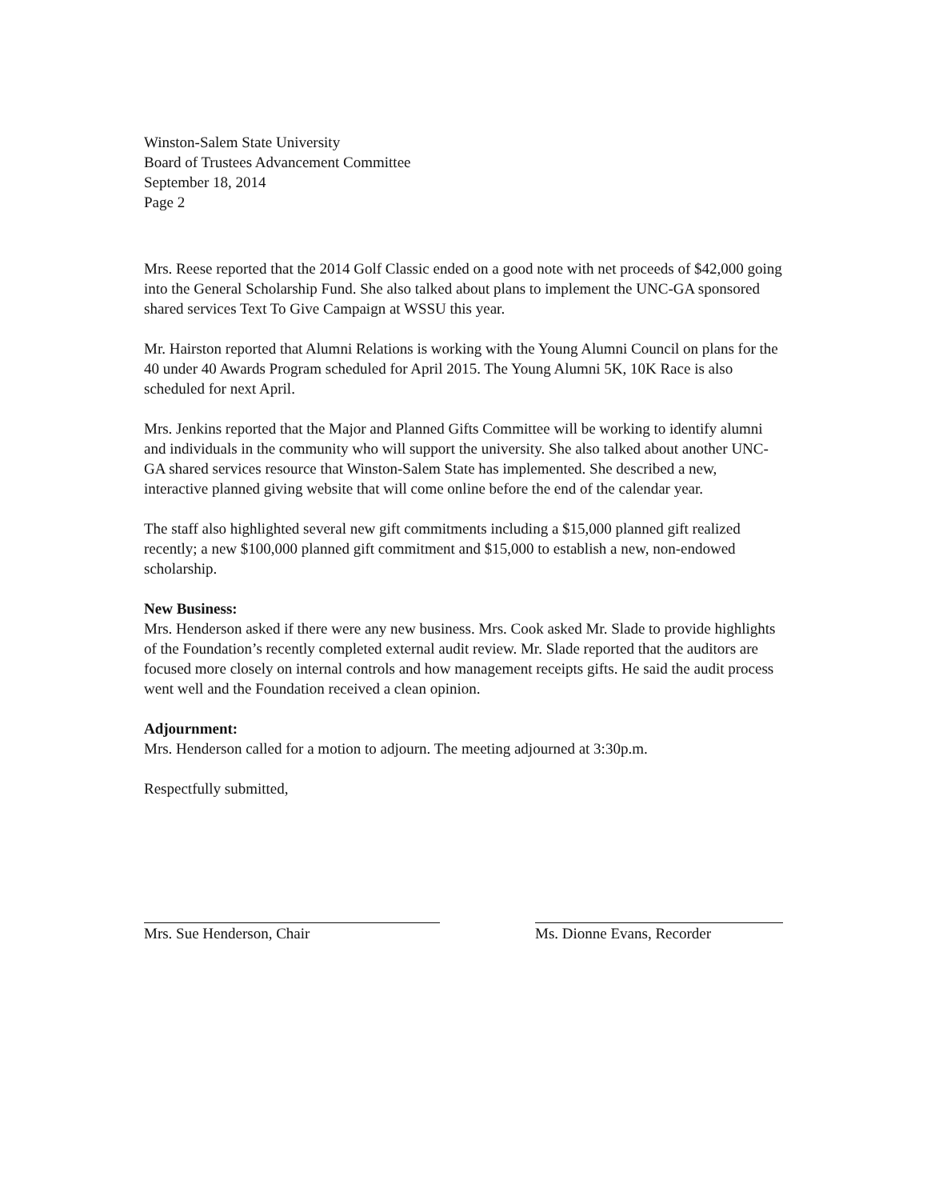Winston-Salem State University
Board of Trustees Advancement Committee
September 18, 2014
Page 2
Mrs. Reese reported that the 2014 Golf Classic ended on a good note with net proceeds of $42,000 going into the General Scholarship Fund. She also talked about plans to implement the UNC-GA sponsored shared services Text To Give Campaign at WSSU this year.
Mr. Hairston reported that Alumni Relations is working with the Young Alumni Council on plans for the 40 under 40 Awards Program scheduled for April 2015. The Young Alumni 5K, 10K Race is also scheduled for next April.
Mrs. Jenkins reported that the Major and Planned Gifts Committee will be working to identify alumni and individuals in the community who will support the university. She also talked about another UNC-GA shared services resource that Winston-Salem State has implemented. She described a new, interactive planned giving website that will come online before the end of the calendar year.
The staff also highlighted several new gift commitments including a $15,000 planned gift realized recently; a new $100,000 planned gift commitment and $15,000 to establish a new, non-endowed scholarship.
New Business:
Mrs. Henderson asked if there were any new business. Mrs. Cook asked Mr. Slade to provide highlights of the Foundation’s recently completed external audit review. Mr. Slade reported that the auditors are focused more closely on internal controls and how management receipts gifts. He said the audit process went well and the Foundation received a clean opinion.
Adjournment:
Mrs. Henderson called for a motion to adjourn. The meeting adjourned at 3:30p.m.
Respectfully submitted,
Mrs. Sue Henderson, Chair Ms. Dionne Evans, Recorder